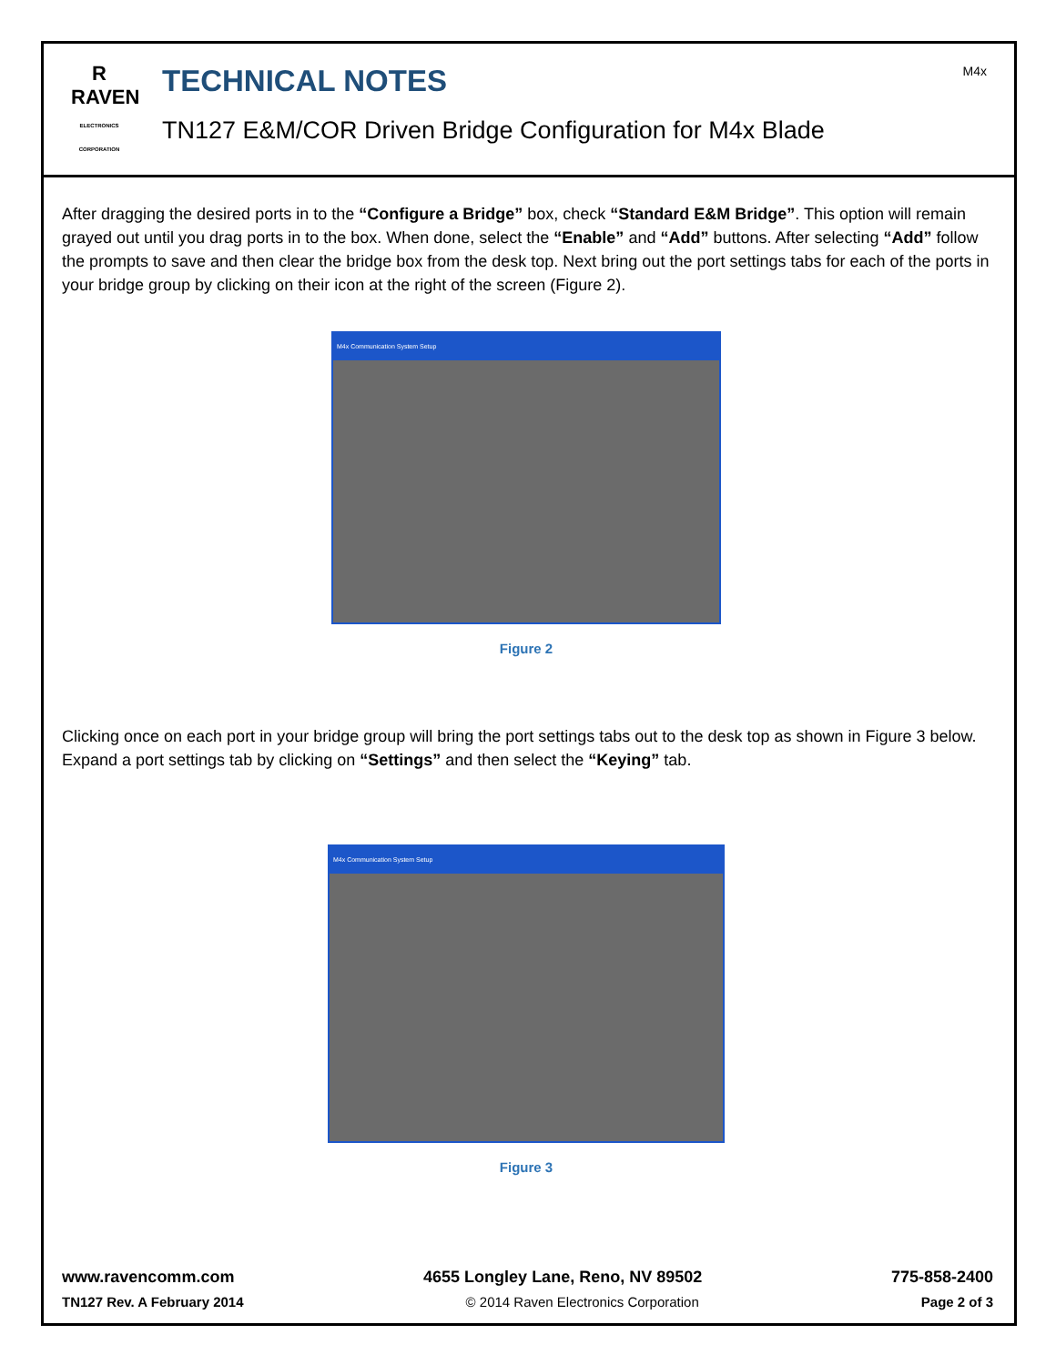R
RAVEN
ELECTRONICS CORPORATION
TECHNICAL NOTES
TN127 E&M/COR Driven Bridge Configuration for M4x Blade
M4x
After dragging the desired ports in to the “Configure a Bridge” box, check “Standard E&M Bridge”. This option will remain grayed out until you drag ports in to the box. When done, select the “Enable” and “Add” buttons. After selecting “Add” follow the prompts to save and then clear the bridge box from the desk top. Next bring out the port settings tabs for each of the ports in your bridge group by clicking on their icon at the right of the screen (Figure 2).
M4x Communication System Setup
Figure 2
Clicking once on each port in your bridge group will bring the port settings tabs out to the desk top as shown in Figure 3 below. Expand a port settings tab by clicking on “Settings” and then select the “Keying” tab.
M4x Communication System Setup
Figure 3
www.ravencomm.com 4655 Longley Lane, Reno, NV 89502 775-858-2400
TN127 Rev. A February 2014 © 2014 Raven Electronics Corporation Page 2 of 3